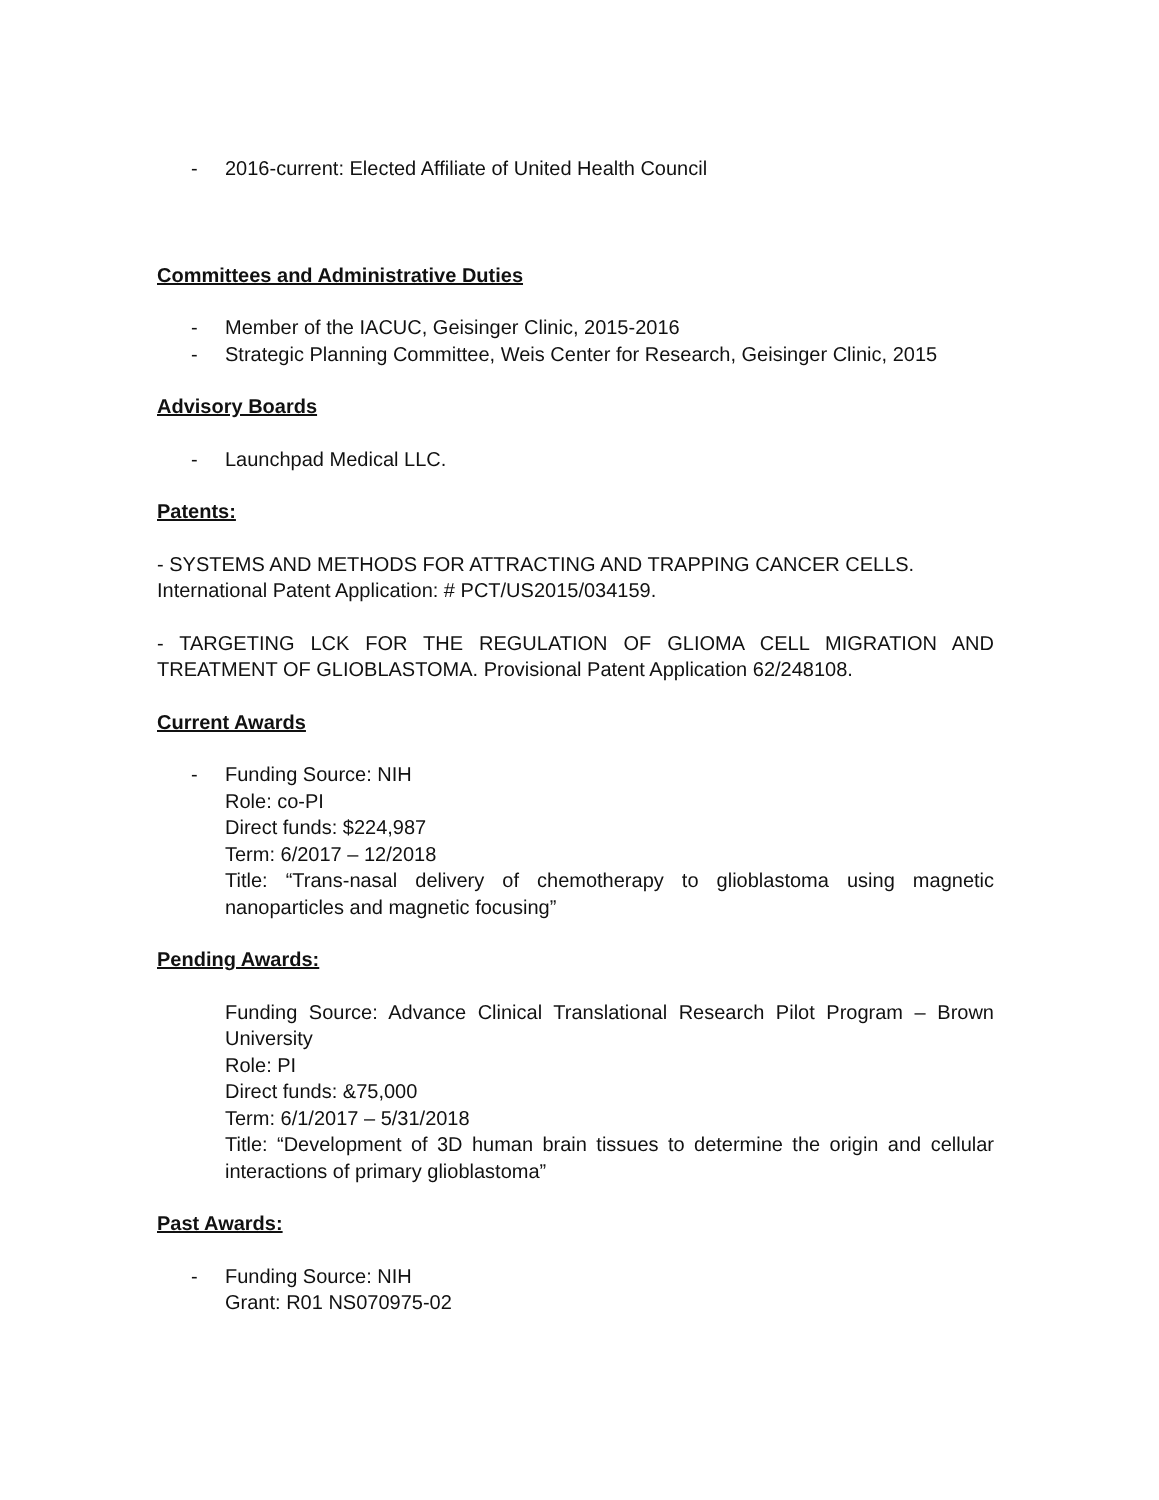- 2016-current: Elected Affiliate of United Health Council
Committees and Administrative Duties
- Member of the IACUC, Geisinger Clinic, 2015-2016
- Strategic Planning Committee, Weis Center for Research, Geisinger Clinic, 2015
Advisory Boards
- Launchpad Medical LLC.
Patents:
- SYSTEMS AND METHODS FOR ATTRACTING AND TRAPPING CANCER CELLS. International Patent Application: # PCT/US2015/034159.
- TARGETING LCK FOR THE REGULATION OF GLIOMA CELL MIGRATION AND TREATMENT OF GLIOBLASTOMA. Provisional Patent Application 62/248108.
Current Awards
- Funding Source: NIH
Role: co-PI
Direct funds: $224,987
Term: 6/2017 – 12/2018
Title: “Trans-nasal delivery of chemotherapy to glioblastoma using magnetic nanoparticles and magnetic focusing”
Pending Awards:
Funding Source: Advance Clinical Translational Research Pilot Program – Brown University
Role: PI
Direct funds: &75,000
Term: 6/1/2017 – 5/31/2018
Title: “Development of 3D human brain tissues to determine the origin and cellular interactions of primary glioblastoma”
Past Awards:
- Funding Source: NIH
Grant: R01 NS070975-02